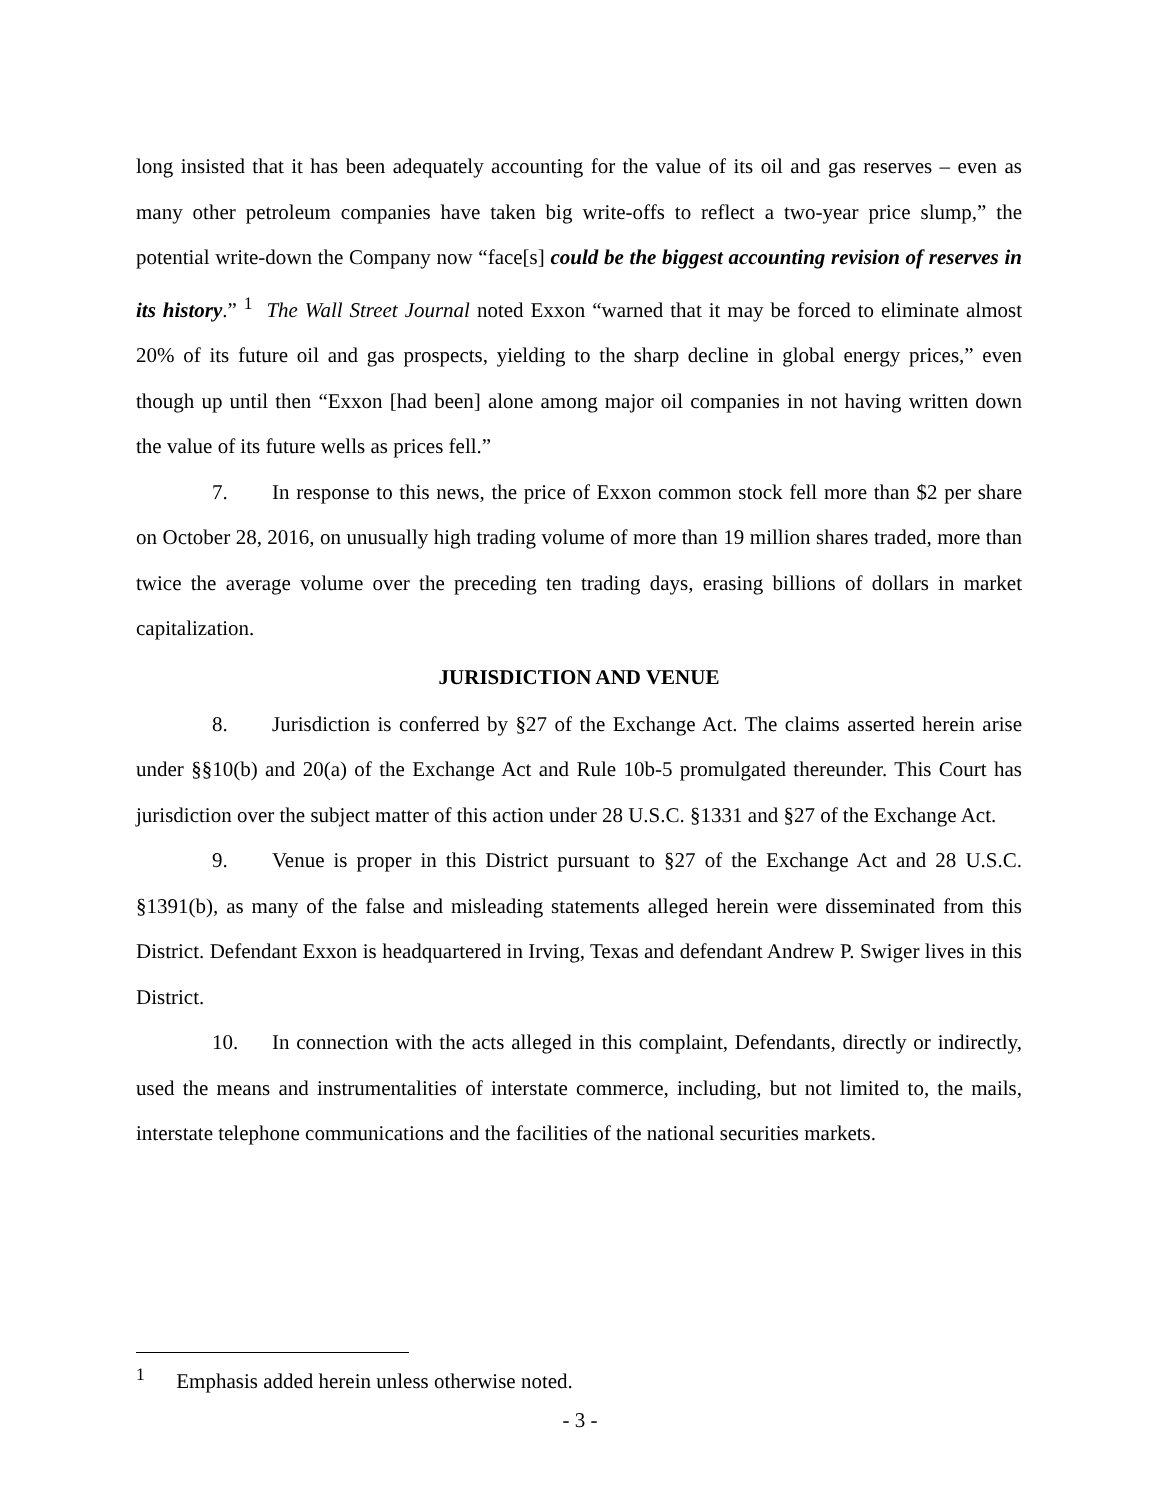long insisted that it has been adequately accounting for the value of its oil and gas reserves – even as many other petroleum companies have taken big write-offs to reflect a two-year price slump,” the potential write-down the Company now “face[s] could be the biggest accounting revision of reserves in its history.” <sup>1</sup> The Wall Street Journal noted Exxon “warned that it may be forced to eliminate almost 20% of its future oil and gas prospects, yielding to the sharp decline in global energy prices,” even though up until then “Exxon [had been] alone among major oil companies in not having written down the value of its future wells as prices fell.”
7. In response to this news, the price of Exxon common stock fell more than $2 per share on October 28, 2016, on unusually high trading volume of more than 19 million shares traded, more than twice the average volume over the preceding ten trading days, erasing billions of dollars in market capitalization.
JURISDICTION AND VENUE
8. Jurisdiction is conferred by §27 of the Exchange Act. The claims asserted herein arise under §§10(b) and 20(a) of the Exchange Act and Rule 10b-5 promulgated thereunder. This Court has jurisdiction over the subject matter of this action under 28 U.S.C. §1331 and §27 of the Exchange Act.
9. Venue is proper in this District pursuant to §27 of the Exchange Act and 28 U.S.C. §1391(b), as many of the false and misleading statements alleged herein were disseminated from this District. Defendant Exxon is headquartered in Irving, Texas and defendant Andrew P. Swiger lives in this District.
10. In connection with the acts alleged in this complaint, Defendants, directly or indirectly, used the means and instrumentalities of interstate commerce, including, but not limited to, the mails, interstate telephone communications and the facilities of the national securities markets.
<sup>1</sup> Emphasis added herein unless otherwise noted.
- 3 -